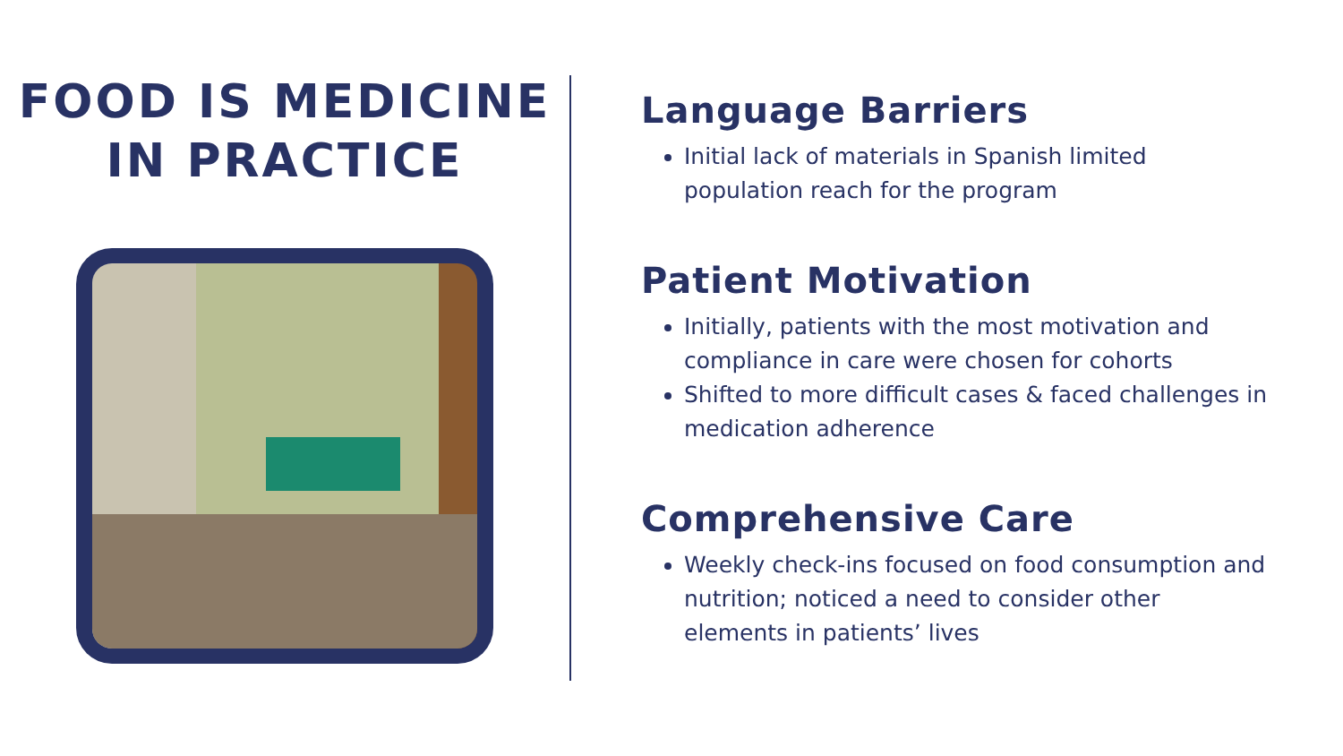FOOD IS MEDICINE
IN PRACTICE
Language Barriers
Initial lack of materials in Spanish limited population reach for the program
Patient Motivation
Initially, patients with the most motivation and compliance in care were chosen for cohorts
Shifted to more difficult cases & faced challenges in medication adherence
Comprehensive Care
Weekly check-ins focused on food consumption and nutrition; noticed a need to consider other elements in patients’ lives